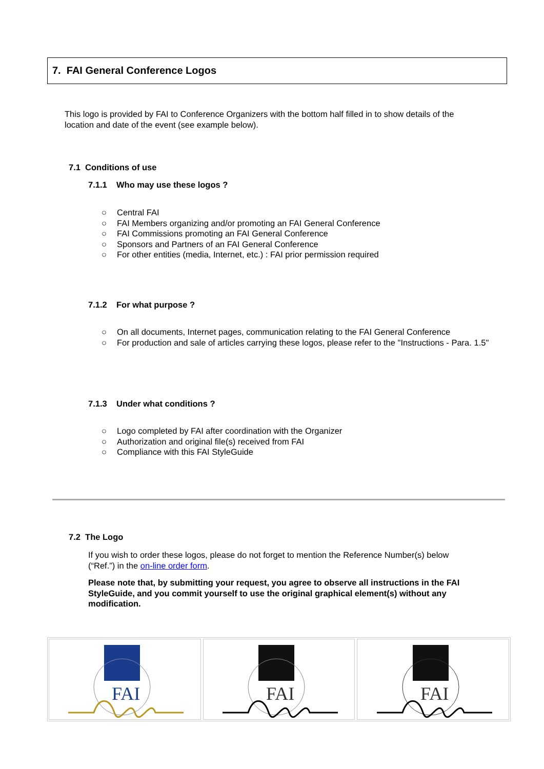7. FAI General Conference Logos
This logo is provided by FAI to Conference Organizers with the bottom half filled in to show details of the location and date of the event (see example below).
7.1 Conditions of use
7.1.1 Who may use these logos ?
○ Central FAI
○ FAI Members organizing and/or promoting an FAI General Conference
○ FAI Commissions promoting an FAI General Conference
○ Sponsors and Partners of an FAI General Conference
○ For other entities (media, Internet, etc.) : FAI prior permission required
7.1.2 For what purpose ?
○ On all documents, Internet pages, communication relating to the FAI General Conference
○ For production and sale of articles carrying these logos, please refer to the "Instructions - Para. 1.5"
7.1.3 Under what conditions ?
○ Logo completed by FAI after coordination with the Organizer
○ Authorization and original file(s) received from FAI
○ Compliance with this FAI StyleGuide
7.2 The Logo
If you wish to order these logos, please do not forget to mention the Reference Number(s) below (“Ref.”) in the on-line order form.
Please note that, by submitting your request, you agree to observe all instructions in the FAI StyleGuide, and you commit yourself to use the original graphical element(s) without any modification.
FAI
FAI
FAI